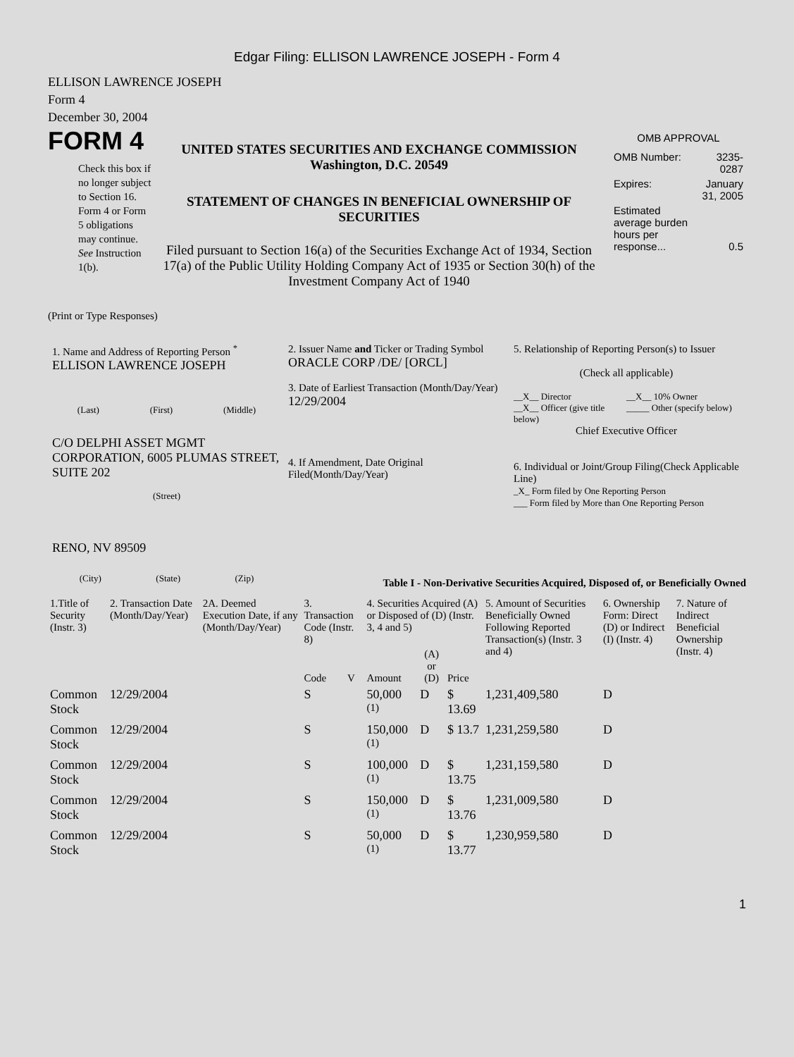Edgar Filing: ELLISON LAWRENCE JOSEPH - Form 4
ELLISON LAWRENCE JOSEPH
Form 4
December 30, 2004
FORM 4
Check this box if no longer subject to Section 16. Form 4 or Form 5 obligations may continue. See Instruction 1(b).
UNITED STATES SECURITIES AND EXCHANGE COMMISSION
Washington, D.C. 20549
STATEMENT OF CHANGES IN BENEFICIAL OWNERSHIP OF SECURITIES
Filed pursuant to Section 16(a) of the Securities Exchange Act of 1934, Section 17(a) of the Public Utility Holding Company Act of 1935 or Section 30(h) of the Investment Company Act of 1940
OMB APPROVAL
| OMB Number: | 3235-0287 |
| Expires: | January 31, 2005 |
| Estimated average burden hours per response... | 0.5 |
(Print or Type Responses)
1. Name and Address of Reporting Person <sup>*</sup>
ELLISON LAWRENCE JOSEPH
(Last) (First) (Middle)
C/O DELPHI ASSET MGMT CORPORATION, 6005 PLUMAS STREET, SUITE 202
(Street)
RENO, NV 89509
(City) (State) (Zip)
2. Issuer Name and Ticker or Trading Symbol
ORACLE CORP /DE/ [ORCL]
3. Date of Earliest Transaction (Month/Day/Year)
12/29/2004
4. If Amendment, Date Original Filed(Month/Day/Year)
5. Relationship of Reporting Person(s) to Issuer
(Check all applicable)
__X__ Director
__X__ Officer (give title below) __X__ 10% Owner
_____ Other (specify below)
Chief Executive Officer
6. Individual or Joint/Group Filing(Check Applicable Line)
_X_ Form filed by One Reporting Person
___ Form filed by More than One Reporting Person
Table I - Non-Derivative Securities Acquired, Disposed of, or Beneficially Owned
| 1.Title of Security (Instr. 3) | 2. Transaction Date (Month/Day/Year) | 2A. Deemed Execution Date, if any (Month/Day/Year) | 3. Transaction Code (Instr. 8) | | 4. Securities Acquired (A) or Disposed of (D) (Instr. 3, 4 and 5) | | | 5. Amount of Securities Beneficially Owned Following Reported Transaction(s) (Instr. 3 and 4) | 6. Ownership Form: Direct (D) or Indirect (I) (Instr. 4) | 7. Nature of Indirect Beneficial Ownership (Instr. 4) |
| --- | --- | --- | --- | --- | --- | --- | --- | --- | --- | --- |
| | | | Code | V | Amount | (A) or (D) | Price | | | |
| Common Stock | 12/29/2004 | | S | | 50,000 <sup>(1)</sup> | D | $ 13.69 | 1,231,409,580 | D | |
| Common Stock | 12/29/2004 | | S | | 150,000 <sup>(1)</sup> | D | $ 13.7 | 1,231,259,580 | D | |
| Common Stock | 12/29/2004 | | S | | 100,000 <sup>(1)</sup> | D | $ 13.75 | 1,231,159,580 | D | |
| Common Stock | 12/29/2004 | | S | | 150,000 <sup>(1)</sup> | D | $ 13.76 | 1,231,009,580 | D | |
| Common Stock | 12/29/2004 | | S | | 50,000 <sup>(1)</sup> | D | $ 13.77 | 1,230,959,580 | D | |
1